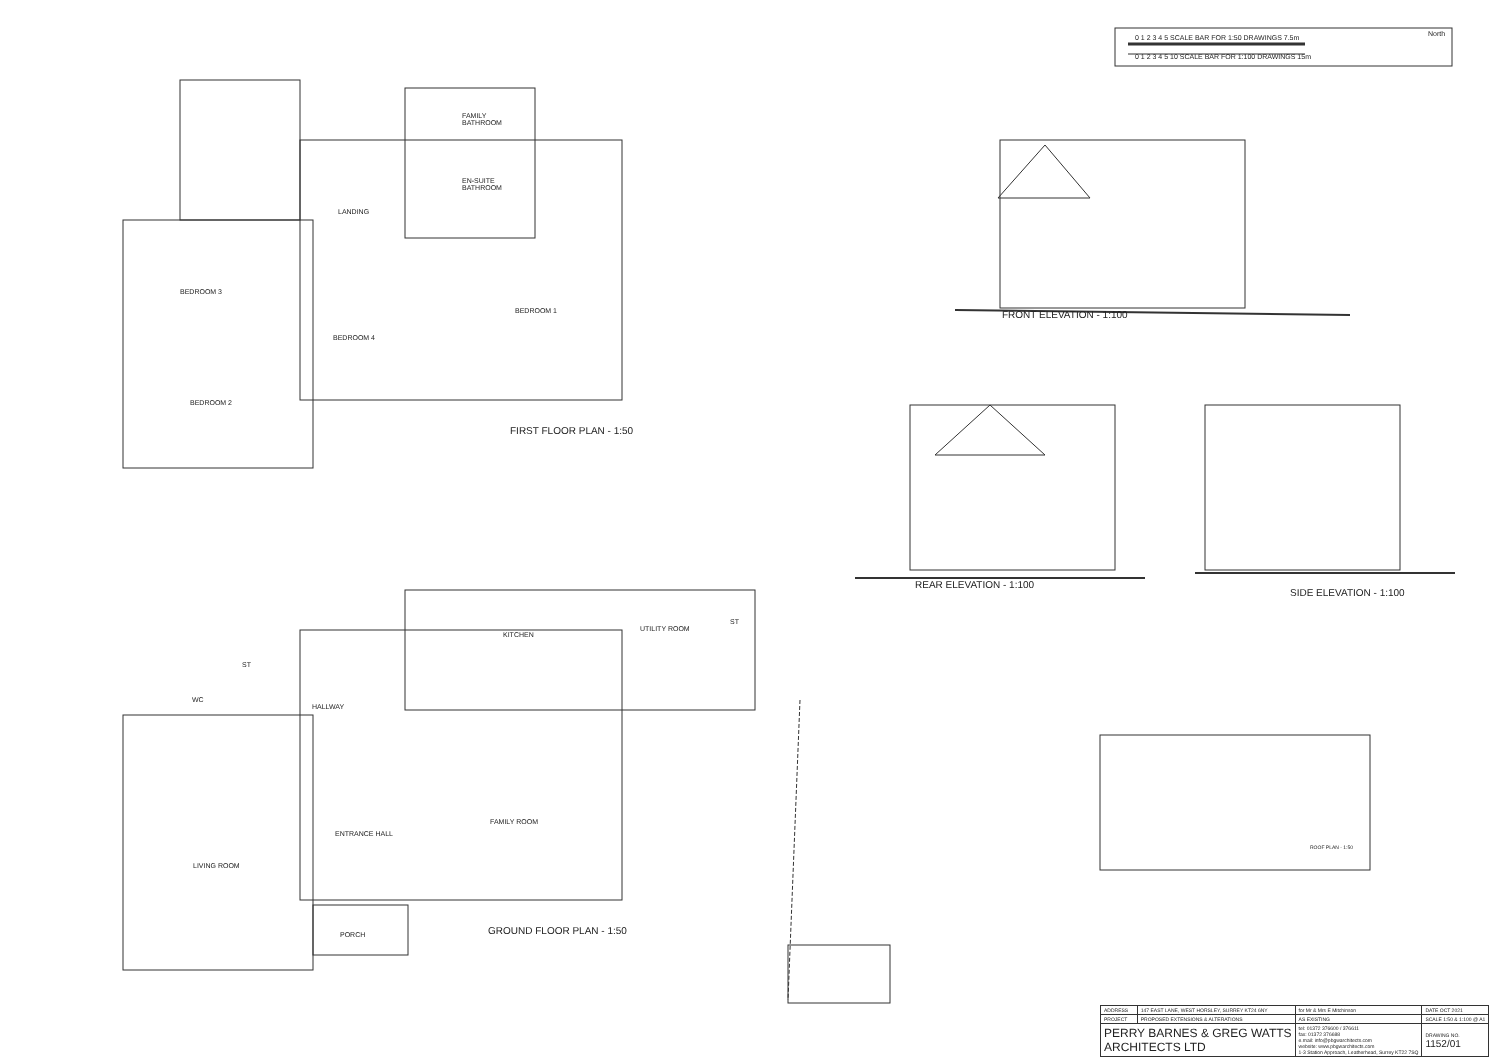0 1 2 3 4 5 SCALE BAR FOR 1:50 DRAWINGS 7.5m
0 1 2 3 4 5 10 SCALE BAR FOR 1:100 DRAWINGS 15m
North
FAMILY
BATHROOM
EN-SUITE
BATHROOM
LANDING
BEDROOM 3
BEDROOM 1
BEDROOM 4
BEDROOM 2
FIRST FLOOR PLAN - 1:50
FRONT ELEVATION - 1:100
REAR ELEVATION - 1:100
SIDE ELEVATION - 1:100
KITCHEN
UTILITY ROOM
ST
ST
WC
HALLWAY
FAMILY ROOM
ENTRANCE HALL
LIVING ROOM
PORCH GROUND FLOOR PLAN - 1:50
ROOF PLAN - 1:50
| ADDRESS | 147 EAST LANE, WEST HORSLEY, SURREY KT24 6NY | for Mr & Mrs E Mitchinson | DATE OCT 2021 |
| PROJECT | PROPOSED EXTENSIONS & ALTERATIONS | AS EXISTING | SCALE 1:50 & 1:100 @ A1 |
| PERRY BARNES & GREG WATTS ARCHITECTS LTD | | tel: 01372 376600 / 376611 fax: 01372 376688 e.mail: info@pbgwarchitects.com website: www.pbgwarchitects.com 1-3 Station Approach, Leatherhead, Surrey KT22 7SQ | DRAWING NO. 1152/01 |